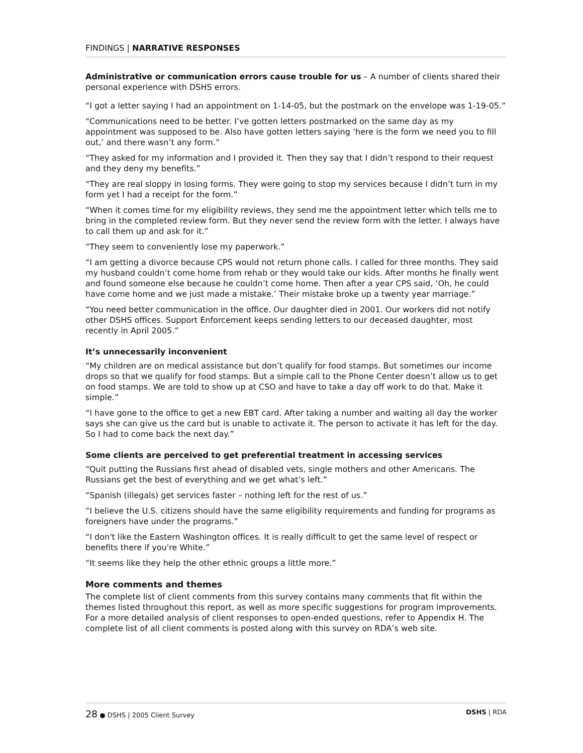FINDINGS | NARRATIVE RESPONSES
Administrative or communication errors cause trouble for us – A number of clients shared their personal experience with DSHS errors.
“I got a letter saying I had an appointment on 1-14-05, but the postmark on the envelope was 1-19-05.”
“Communications need to be better. I’ve gotten letters postmarked on the same day as my appointment was supposed to be. Also have gotten letters saying ‘here is the form we need you to fill out,’ and there wasn’t any form.”
“They asked for my information and I provided it. Then they say that I didn’t respond to their request and they deny my benefits.”
“They are real sloppy in losing forms. They were going to stop my services because I didn’t turn in my form yet I had a receipt for the form.”
“When it comes time for my eligibility reviews, they send me the appointment letter which tells me to bring in the completed review form. But they never send the review form with the letter. I always have to call them up and ask for it.”
“They seem to conveniently lose my paperwork.”
“I am getting a divorce because CPS would not return phone calls. I called for three months. They said my husband couldn’t come home from rehab or they would take our kids. After months he finally went and found someone else because he couldn’t come home. Then after a year CPS said, ‘Oh, he could have come home and we just made a mistake.’ Their mistake broke up a twenty year marriage.”
“You need better communication in the office. Our daughter died in 2001. Our workers did not notify other DSHS offices. Support Enforcement keeps sending letters to our deceased daughter, most recently in April 2005.”
It’s unnecessarily inconvenient
“My children are on medical assistance but don’t qualify for food stamps. But sometimes our income drops so that we qualify for food stamps. But a simple call to the Phone Center doesn’t allow us to get on food stamps. We are told to show up at CSO and have to take a day off work to do that. Make it simple.”
“I have gone to the office to get a new EBT card. After taking a number and waiting all day the worker says she can give us the card but is unable to activate it. The person to activate it has left for the day. So I had to come back the next day.”
Some clients are perceived to get preferential treatment in accessing services
“Quit putting the Russians first ahead of disabled vets, single mothers and other Americans. The Russians get the best of everything and we get what’s left.”
“Spanish (illegals) get services faster – nothing left for the rest of us.”
“I believe the U.S. citizens should have the same eligibility requirements and funding for programs as foreigners have under the programs.”
“I don't like the Eastern Washington offices. It is really difficult to get the same level of respect or benefits there if you're White.”
“It seems like they help the other ethnic groups a little more.”
More comments and themes
The complete list of client comments from this survey contains many comments that fit within the themes listed throughout this report, as well as more specific suggestions for program improvements. For a more detailed analysis of client responses to open-ended questions, refer to Appendix H. The complete list of all client comments is posted along with this survey on RDA’s web site.
28 ● DSHS | 2005 Client Survey DSHS | RDA